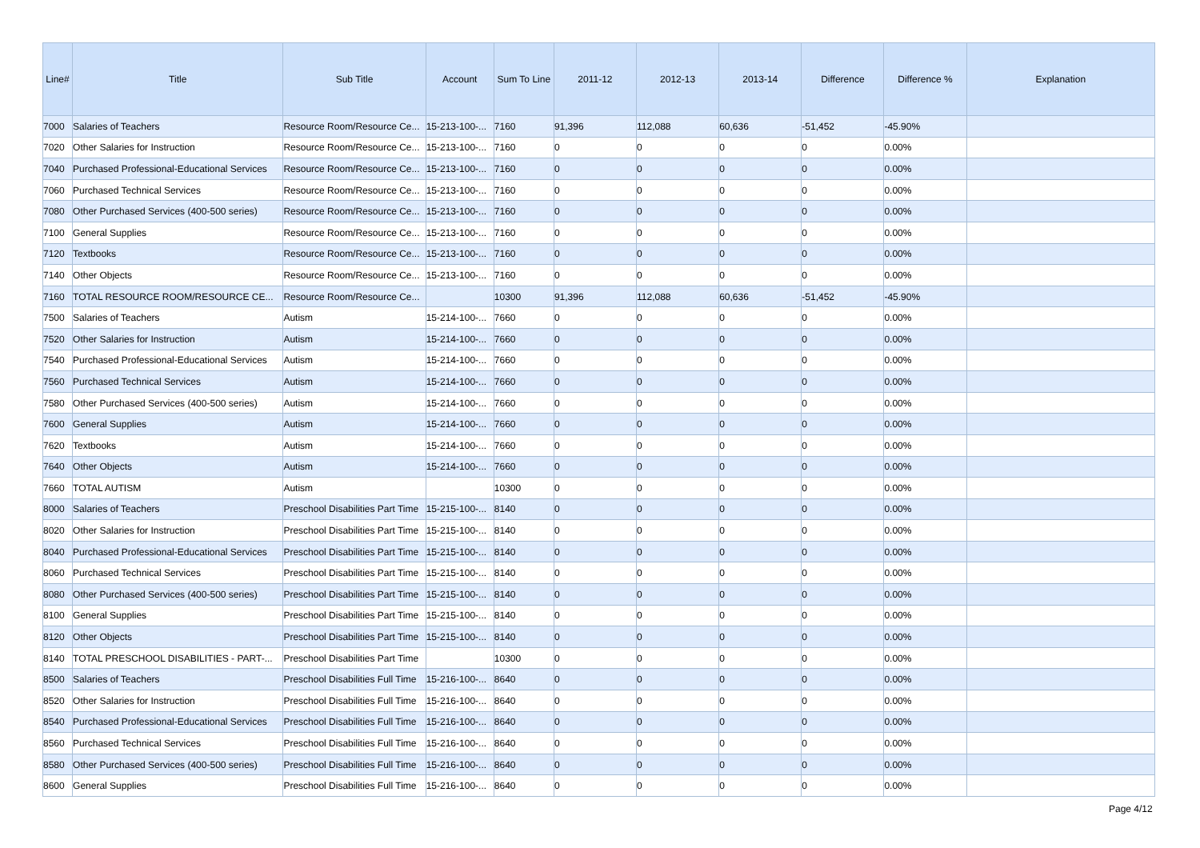| Line# | Title | Sub Title | Account | Sum To Line | 2011-12 | 2012-13 | 2013-14 | Difference | Difference % | Explanation |
| --- | --- | --- | --- | --- | --- | --- | --- | --- | --- | --- |
| 7000 | Salaries of Teachers | Resource Room/Resource Ce... | 15-213-100-... | 7160 | 91,396 | 112,088 | 60,636 | -51,452 | -45.90% | |
| 7020 | Other Salaries for Instruction | Resource Room/Resource Ce... | 15-213-100-... | 7160 | 0 | 0 | 0 | 0 | 0.00% | |
| 7040 | Purchased Professional-Educational Services | Resource Room/Resource Ce... | 15-213-100-... | 7160 | 0 | 0 | 0 | 0 | 0.00% | |
| 7060 | Purchased Technical Services | Resource Room/Resource Ce... | 15-213-100-... | 7160 | 0 | 0 | 0 | 0 | 0.00% | |
| 7080 | Other Purchased Services (400-500 series) | Resource Room/Resource Ce... | 15-213-100-... | 7160 | 0 | 0 | 0 | 0 | 0.00% | |
| 7100 | General Supplies | Resource Room/Resource Ce... | 15-213-100-... | 7160 | 0 | 0 | 0 | 0 | 0.00% | |
| 7120 | Textbooks | Resource Room/Resource Ce... | 15-213-100-... | 7160 | 0 | 0 | 0 | 0 | 0.00% | |
| 7140 | Other Objects | Resource Room/Resource Ce... | 15-213-100-... | 7160 | 0 | 0 | 0 | 0 | 0.00% | |
| 7160 | TOTAL RESOURCE ROOM/RESOURCE CE... | Resource Room/Resource Ce... | | 10300 | 91,396 | 112,088 | 60,636 | -51,452 | -45.90% | |
| 7500 | Salaries of Teachers | Autism | 15-214-100-... | 7660 | 0 | 0 | 0 | 0 | 0.00% | |
| 7520 | Other Salaries for Instruction | Autism | 15-214-100-... | 7660 | 0 | 0 | 0 | 0 | 0.00% | |
| 7540 | Purchased Professional-Educational Services | Autism | 15-214-100-... | 7660 | 0 | 0 | 0 | 0 | 0.00% | |
| 7560 | Purchased Technical Services | Autism | 15-214-100-... | 7660 | 0 | 0 | 0 | 0 | 0.00% | |
| 7580 | Other Purchased Services (400-500 series) | Autism | 15-214-100-... | 7660 | 0 | 0 | 0 | 0 | 0.00% | |
| 7600 | General Supplies | Autism | 15-214-100-... | 7660 | 0 | 0 | 0 | 0 | 0.00% | |
| 7620 | Textbooks | Autism | 15-214-100-... | 7660 | 0 | 0 | 0 | 0 | 0.00% | |
| 7640 | Other Objects | Autism | 15-214-100-... | 7660 | 0 | 0 | 0 | 0 | 0.00% | |
| 7660 | TOTAL AUTISM | Autism | | 10300 | 0 | 0 | 0 | 0 | 0.00% | |
| 8000 | Salaries of Teachers | Preschool Disabilities Part Time | 15-215-100-... | 8140 | 0 | 0 | 0 | 0 | 0.00% | |
| 8020 | Other Salaries for Instruction | Preschool Disabilities Part Time | 15-215-100-... | 8140 | 0 | 0 | 0 | 0 | 0.00% | |
| 8040 | Purchased Professional-Educational Services | Preschool Disabilities Part Time | 15-215-100-... | 8140 | 0 | 0 | 0 | 0 | 0.00% | |
| 8060 | Purchased Technical Services | Preschool Disabilities Part Time | 15-215-100-... | 8140 | 0 | 0 | 0 | 0 | 0.00% | |
| 8080 | Other Purchased Services (400-500 series) | Preschool Disabilities Part Time | 15-215-100-... | 8140 | 0 | 0 | 0 | 0 | 0.00% | |
| 8100 | General Supplies | Preschool Disabilities Part Time | 15-215-100-... | 8140 | 0 | 0 | 0 | 0 | 0.00% | |
| 8120 | Other Objects | Preschool Disabilities Part Time | 15-215-100-... | 8140 | 0 | 0 | 0 | 0 | 0.00% | |
| 8140 | TOTAL PRESCHOOL DISABILITIES - PART-... | Preschool Disabilities Part Time | | 10300 | 0 | 0 | 0 | 0 | 0.00% | |
| 8500 | Salaries of Teachers | Preschool Disabilities Full Time | 15-216-100-... | 8640 | 0 | 0 | 0 | 0 | 0.00% | |
| 8520 | Other Salaries for Instruction | Preschool Disabilities Full Time | 15-216-100-... | 8640 | 0 | 0 | 0 | 0 | 0.00% | |
| 8540 | Purchased Professional-Educational Services | Preschool Disabilities Full Time | 15-216-100-... | 8640 | 0 | 0 | 0 | 0 | 0.00% | |
| 8560 | Purchased Technical Services | Preschool Disabilities Full Time | 15-216-100-... | 8640 | 0 | 0 | 0 | 0 | 0.00% | |
| 8580 | Other Purchased Services (400-500 series) | Preschool Disabilities Full Time | 15-216-100-... | 8640 | 0 | 0 | 0 | 0 | 0.00% | |
| 8600 | General Supplies | Preschool Disabilities Full Time | 15-216-100-... | 8640 | 0 | 0 | 0 | 0 | 0.00% | |
Page 4/12